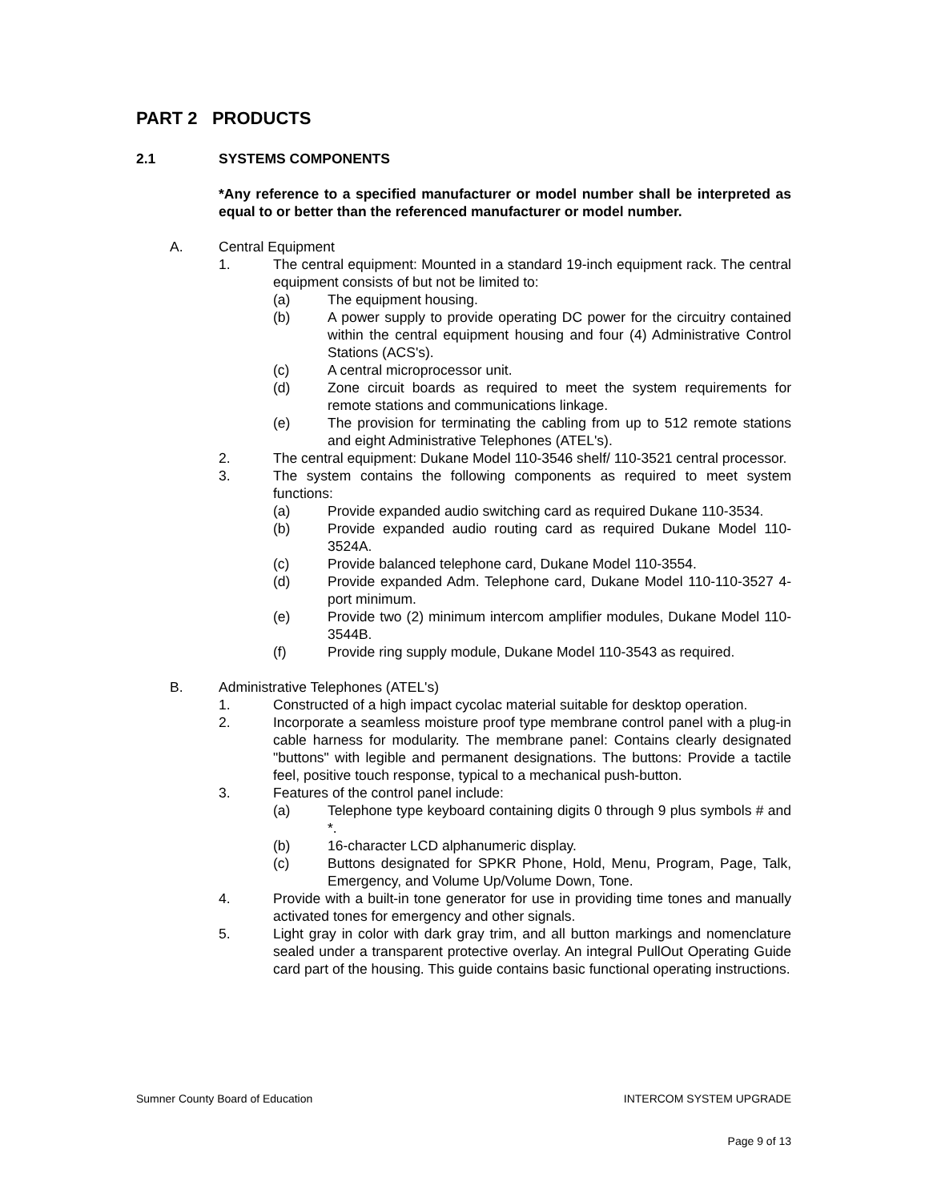PART 2 PRODUCTS
2.1 SYSTEMS COMPONENTS
*Any reference to a specified manufacturer or model number shall be interpreted as equal to or better than the referenced manufacturer or model number.
A. Central Equipment
1. The central equipment: Mounted in a standard 19-inch equipment rack. The central equipment consists of but not be limited to:
(a) The equipment housing.
(b) A power supply to provide operating DC power for the circuitry contained within the central equipment housing and four (4) Administrative Control Stations (ACS's).
(c) A central microprocessor unit.
(d) Zone circuit boards as required to meet the system requirements for remote stations and communications linkage.
(e) The provision for terminating the cabling from up to 512 remote stations and eight Administrative Telephones (ATEL's).
2. The central equipment: Dukane Model 110-3546 shelf/ 110-3521 central processor.
3. The system contains the following components as required to meet system functions:
(a) Provide expanded audio switching card as required Dukane 110-3534.
(b) Provide expanded audio routing card as required Dukane Model 110-3524A.
(c) Provide balanced telephone card, Dukane Model 110-3554.
(d) Provide expanded Adm. Telephone card, Dukane Model 110-110-3527 4-port minimum.
(e) Provide two (2) minimum intercom amplifier modules, Dukane Model 110-3544B.
(f) Provide ring supply module, Dukane Model 110-3543 as required.
B. Administrative Telephones (ATEL's)
1. Constructed of a high impact cycolac material suitable for desktop operation.
2. Incorporate a seamless moisture proof type membrane control panel with a plug-in cable harness for modularity. The membrane panel: Contains clearly designated "buttons" with legible and permanent designations. The buttons: Provide a tactile feel, positive touch response, typical to a mechanical push-button.
3. Features of the control panel include:
(a) Telephone type keyboard containing digits 0 through 9 plus symbols # and *.
(b) 16-character LCD alphanumeric display.
(c) Buttons designated for SPKR Phone, Hold, Menu, Program, Page, Talk, Emergency, and Volume Up/Volume Down, Tone.
4. Provide with a built-in tone generator for use in providing time tones and manually activated tones for emergency and other signals.
5. Light gray in color with dark gray trim, and all button markings and nomenclature sealed under a transparent protective overlay. An integral PullOut Operating Guide card part of the housing. This guide contains basic functional operating instructions.
Sumner County Board of Education INTERCOM SYSTEM UPGRADE
Page 9 of 13